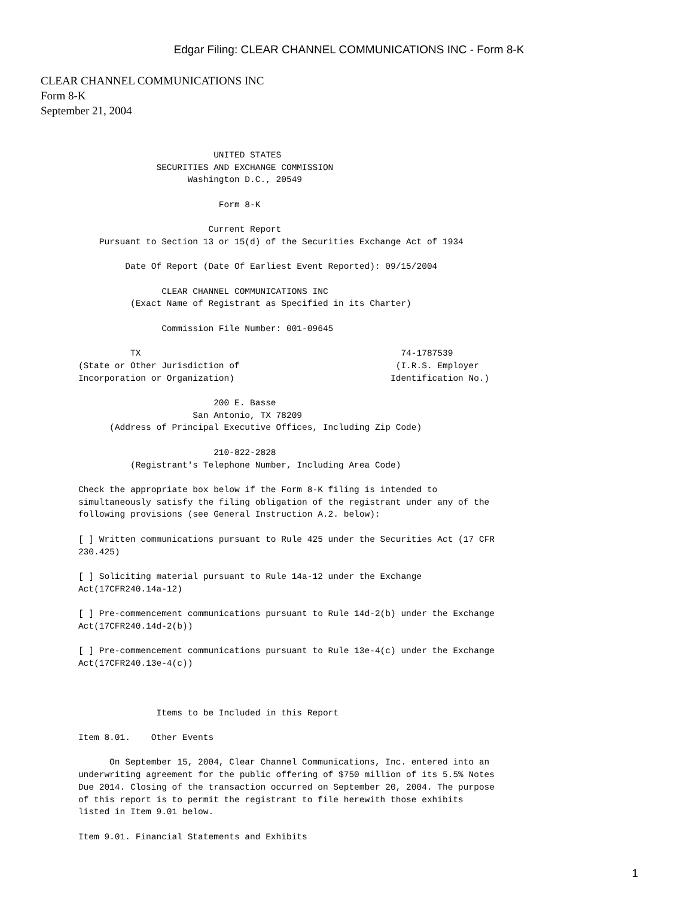Edgar Filing: CLEAR CHANNEL COMMUNICATIONS INC - Form 8-K
CLEAR CHANNEL COMMUNICATIONS INC
Form 8-K
September 21, 2004
                                 UNITED STATES
                      SECURITIES AND EXCHANGE COMMISSION
                            Washington D.C., 20549

                                  Form 8-K

                                Current Report
           Pursuant to Section 13 or 15(d) of the Securities Exchange Act of 1934

                Date Of Report (Date Of Earliest Event Reported): 09/15/2004

                       CLEAR CHANNEL COMMUNICATIONS INC
                 (Exact Name of Registrant as Specified in its Charter)

                       Commission File Number: 001-09645

                 TX                                                  74-1787539
       (State or Other Jurisdiction of                              (I.R.S. Employer
       Incorporation or Organization)                              Identification No.)

                                 200 E. Basse
                             San Antonio, TX 78209
             (Address of Principal Executive Offices, Including Zip Code)

                                 210-822-2828
                 (Registrant's Telephone Number, Including Area Code)

       Check the appropriate box below if the Form 8-K filing is intended to
       simultaneously satisfy the filing obligation of the registrant under any of the
       following provisions (see General Instruction A.2. below):

       [ ] Written communications pursuant to Rule 425 under the Securities Act (17 CFR
       230.425)

       [ ] Soliciting material pursuant to Rule 14a-12 under the Exchange
       Act(17CFR240.14a-12)

       [ ] Pre-commencement communications pursuant to Rule 14d-2(b) under the Exchange
       Act(17CFR240.14d-2(b))

       [ ] Pre-commencement communications pursuant to Rule 13e-4(c) under the Exchange
       Act(17CFR240.13e-4(c))



                      Items to be Included in this Report

       Item 8.01.    Other Events

             On September 15, 2004, Clear Channel Communications, Inc. entered into an
       underwriting agreement for the public offering of $750 million of its 5.5% Notes
       Due 2014. Closing of the transaction occurred on September 20, 2004. The purpose
       of this report is to permit the registrant to file herewith those exhibits
       listed in Item 9.01 below.

       Item 9.01. Financial Statements and Exhibits
1